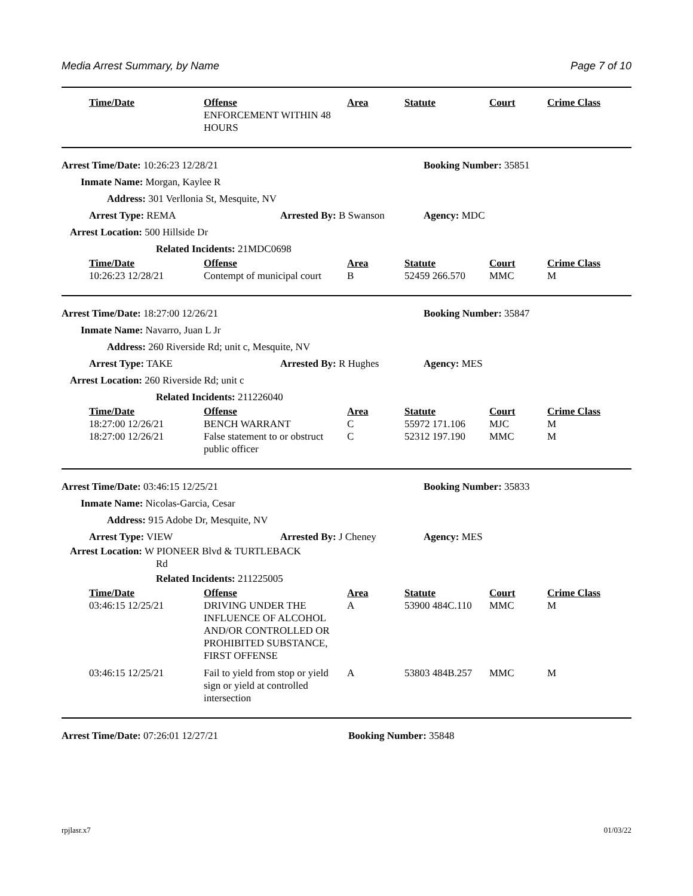Media Arrest Summary, by Name Page 7 of 10
| Time/Date | Offense | Area | Statute | Court | Crime Class |
| --- | --- | --- | --- | --- | --- |
| | ENFORCEMENT WITHIN 48 HOURS | | | | |
| Arrest Time/Date: 10:26:23 12/28/21 | | Booking Number: 35851 | |
| Inmate Name: Morgan, Kaylee R | | | |
| Address: 301 Verllonia St, Mesquite, NV | | | |
| Arrest Type: REMA | Arrested By: B Swanson | | Agency: MDC |
| Arrest Location: 500 Hillside Dr | | | |
| Related Incidents: 21MDC0698 | | | |
| Time/Date | Offense | Area | Statute | Court | Crime Class |
| --- | --- | --- | --- | --- | --- |
| 10:26:23 12/28/21 | Contempt of municipal court | B | 52459 266.570 | MMC | M |
| Arrest Time/Date: 18:27:00 12/26/21 | | Booking Number: 35847 | |
| Inmate Name: Navarro, Juan L Jr | | | |
| Address: 260 Riverside Rd; unit c, Mesquite, NV | | | |
| Arrest Type: TAKE | Arrested By: R Hughes | | Agency: MES |
| Arrest Location: 260 Riverside Rd; unit c | | | |
| Related Incidents: 211226040 | | | |
| Time/Date | Offense | Area | Statute | Court | Crime Class |
| --- | --- | --- | --- | --- | --- |
| 18:27:00 12/26/21 | BENCH WARRANT | C | 55972 171.106 | MJC | M |
| 18:27:00 12/26/21 | False statement to or obstruct public officer | C | 52312 197.190 | MMC | M |
| Arrest Time/Date: 03:46:15 12/25/21 | | Booking Number: 35833 | |
| Inmate Name: Nicolas-Garcia, Cesar | | | |
| Address: 915 Adobe Dr, Mesquite, NV | | | |
| Arrest Type: VIEW | Arrested By: J Cheney | | Agency: MES |
| Arrest Location: W PIONEER Blvd & TURTLEBACK Rd | | | |
| Related Incidents: 211225005 | | | |
| Time/Date | Offense | Area | Statute | Court | Crime Class |
| --- | --- | --- | --- | --- | --- |
| 03:46:15 12/25/21 | DRIVING UNDER THE INFLUENCE OF ALCOHOL AND/OR CONTROLLED OR PROHIBITED SUBSTANCE, FIRST OFFENSE | A | 53900 484C.110 | MMC | M |
| 03:46:15 12/25/21 | Fail to yield from stop or yield sign or yield at controlled intersection | A | 53803 484B.257 | MMC | M |
| Arrest Time/Date: 07:26:01 12/27/21 | Booking Number: 35848 |
rpjlasr.x7 01/03/22